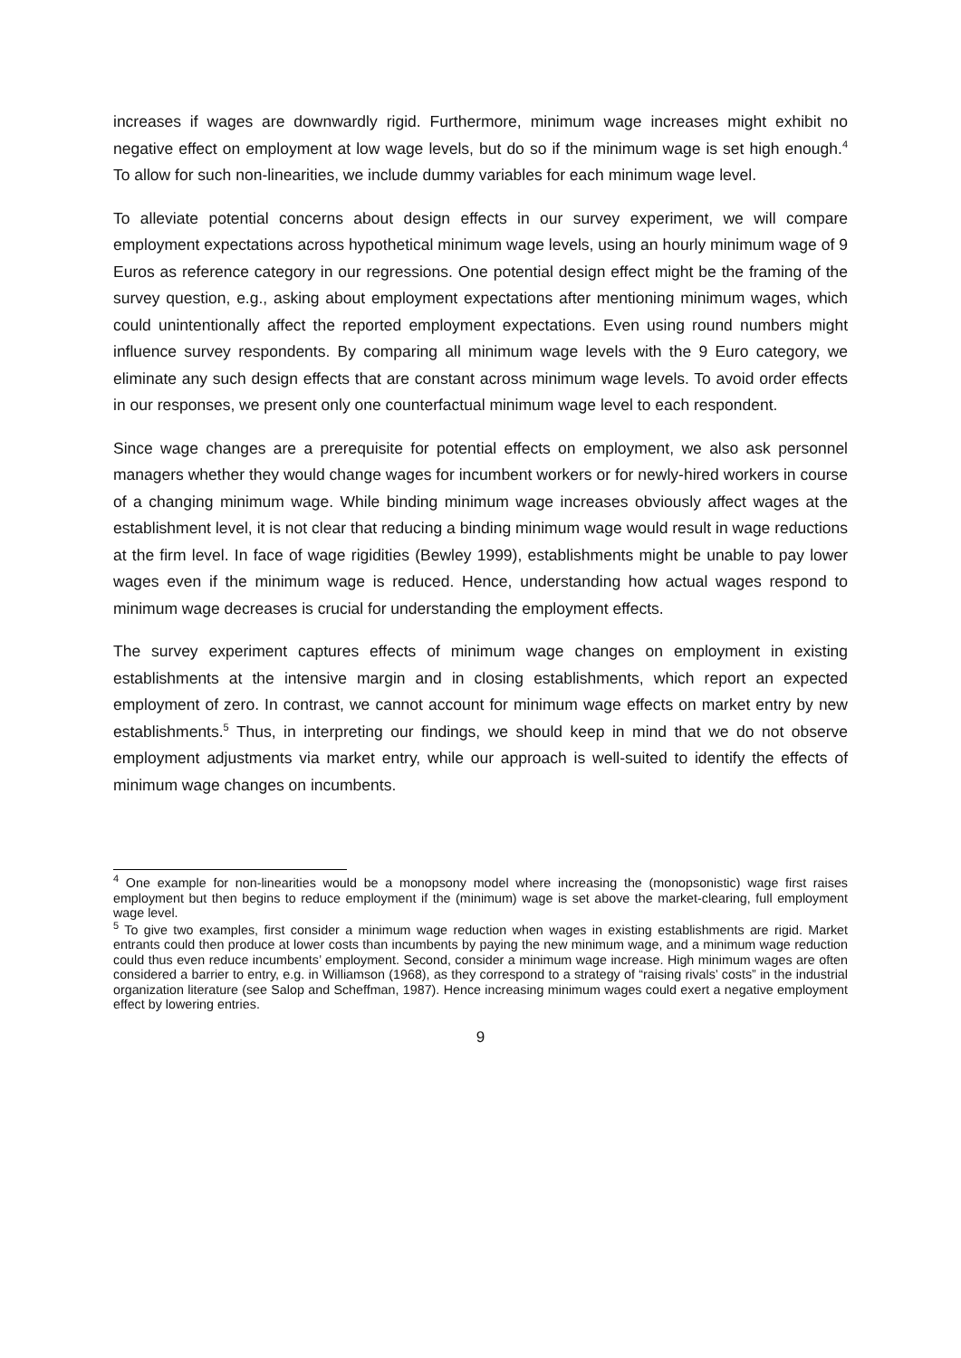increases if wages are downwardly rigid. Furthermore, minimum wage increases might exhibit no negative effect on employment at low wage levels, but do so if the minimum wage is set high enough.<sup>4</sup> To allow for such non-linearities, we include dummy variables for each minimum wage level.
To alleviate potential concerns about design effects in our survey experiment, we will compare employment expectations across hypothetical minimum wage levels, using an hourly minimum wage of 9 Euros as reference category in our regressions. One potential design effect might be the framing of the survey question, e.g., asking about employment expectations after mentioning minimum wages, which could unintentionally affect the reported employment expectations. Even using round numbers might influence survey respondents. By comparing all minimum wage levels with the 9 Euro category, we eliminate any such design effects that are constant across minimum wage levels. To avoid order effects in our responses, we present only one counterfactual minimum wage level to each respondent.
Since wage changes are a prerequisite for potential effects on employment, we also ask personnel managers whether they would change wages for incumbent workers or for newly-hired workers in course of a changing minimum wage. While binding minimum wage increases obviously affect wages at the establishment level, it is not clear that reducing a binding minimum wage would result in wage reductions at the firm level. In face of wage rigidities (Bewley 1999), establishments might be unable to pay lower wages even if the minimum wage is reduced. Hence, understanding how actual wages respond to minimum wage decreases is crucial for understanding the employment effects.
The survey experiment captures effects of minimum wage changes on employment in existing establishments at the intensive margin and in closing establishments, which report an expected employment of zero. In contrast, we cannot account for minimum wage effects on market entry by new establishments.<sup>5</sup> Thus, in interpreting our findings, we should keep in mind that we do not observe employment adjustments via market entry, while our approach is well-suited to identify the effects of minimum wage changes on incumbents.
<sup>4</sup> One example for non-linearities would be a monopsony model where increasing the (monopsonistic) wage first raises employment but then begins to reduce employment if the (minimum) wage is set above the market-clearing, full employment wage level.
<sup>5</sup> To give two examples, first consider a minimum wage reduction when wages in existing establishments are rigid. Market entrants could then produce at lower costs than incumbents by paying the new minimum wage, and a minimum wage reduction could thus even reduce incumbents’ employment. Second, consider a minimum wage increase. High minimum wages are often considered a barrier to entry, e.g. in Williamson (1968), as they correspond to a strategy of “raising rivals’ costs” in the industrial organization literature (see Salop and Scheffman, 1987). Hence increasing minimum wages could exert a negative employment effect by lowering entries.
9